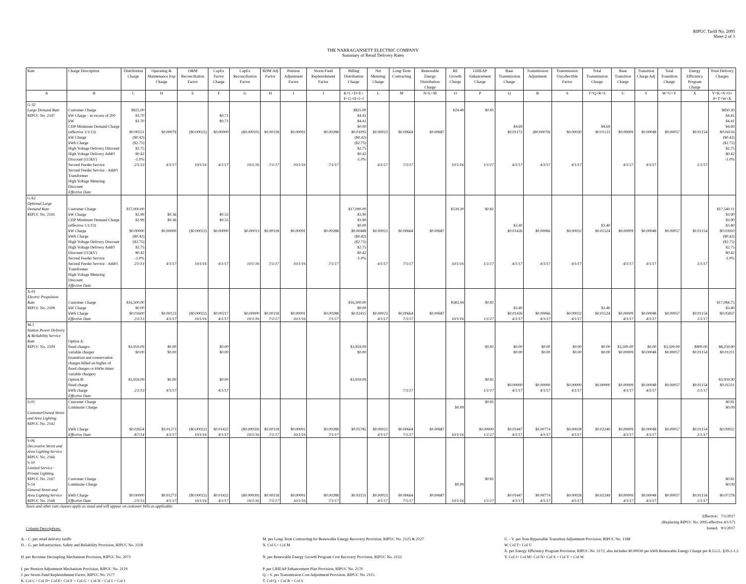RIPUC Tariff No. 2095
Sheet 2 of 3
THE NARRAGANSETT ELECTRIC COMPANY
Summary of Retail Delivery Rates
| Rate | Charge Description | Distribution Charge | Operating & Maintenance Exp Charge | O&M Reconciliation Factor | CapEx Factor Charge | CapEx Reconciliation Factor | RDM Adj Factor | Pension Adjustment Factor | Storm Fund Replenishment Factor | Billing Distribution Charge | Net Metering Charge | Long-Term Contracting | Renewable Energy Distribution Charge | RE Growth Charge | LIHEAP Enhancement Charge | Base Transmission Charge | Transmission Adjustment | Transmission Uncollectible Factor | Total Transmission Charge | Base Transition Charge | Transition Charge Adj | Total Transition Charge | Energy Efficiency Program Charge | Total Delivery Charges |
| --- | --- | --- | --- | --- | --- | --- | --- | --- | --- | --- | --- | --- | --- | --- | --- | --- | --- | --- | --- | --- | --- | --- | --- | --- |
| A | B | C | D | E | F | G | H | I | J | K=C+D+E+ F+G+H+I+J | L | M | N=L+M | O | P | Q | R | S | T=Q+R+S | U | V | W=U+V | X | Y=K+N+O+ P+T+W+X |
| G-32 Large Demand Rate RIPUC No. 2147 | Customer Charge kW Charge - in excess of 200 kW CHP Minimum Demand Charge (effective 1/1/13) kW Charge kWh Charge High Voltage Delivery Discount High Voltage Delivery Addt'l Discount (115kV) Second Feeder Service Second Feeder Service - Addt'l Transformer High Voltage Metering Discount Effective Date | $825.00 $3.70 $3.70 $0.00551 ($0.42) ($2.75) $2.75 $0.42 -1.0% 2/1/13 | $0.00079 4/1/17 | ($0.00022) 10/1/16 | $0.71 $0.71 $0.00000 4/1/17 | ($0.00010) 10/1/16 | $0.00118 7/1/17 | $0.00091 10/1/16 | $0.00288 7/1/17 | $825.00 $4.41 $4.41 $0.00 $0.01095 ($0.42) ($2.75) $2.75 $0.42 -1.0% | $0.00023 4/1/17 | $0.00664 7/1/17 | $0.00687 | $24.49 10/1/16 | $0.81 1/1/17 | $4.69 $0.01172 4/1/17 | ($0.00079) 4/1/17 | $0.00030 4/1/17 | $4.69 $0.01123 | $0.00009 4/1/17 | $0.00048 4/1/17 | $0.00057 | $0.01154 1/1/17 | $850.30 $4.41 $4.41 $4.69 $0.04116 ($0.42) ($2.75) $2.75 $0.42 -1.0% |
| G-62 Optional Large Demand Rate RIPUC No. 2141 | Customer Charge kW Charge CHP Minimum Demand Charge (effective 1/1/13) kW Charge kWh Charge High Voltage Delivery Discount High Voltage Delivery Addt'l Discount (115kV) Second Feeder Service Second Feeder Service - Addt'l Transformer High Voltage Metering Discount Effective Date | $17,000.00 $2.99 $2.99 $0.00000 ($0.42) ($2.75) $2.75 $0.42 -1.0% 2/1/13 | $0.36 $0.36 $0.00000 4/1/17 | ($0.00022) 10/1/16 | $0.55 $0.55 $0.00000 4/1/17 | $0.00013 10/1/16 | $0.00118 7/1/17 | $0.00091 10/1/16 | $0.00288 7/1/17 | $17,000.00 $3.90 $3.90 $0.00 $0.00488 ($0.42) ($2.75) $2.75 $0.42 -1.0% | $0.00023 4/1/17 | $0.00664 7/1/17 | $0.00687 | $539.30 10/1/16 | $0.81 1/1/17 | $3.40 $0.01426 4/1/17 | $0.00066 4/1/17 | $0.00032 4/1/17 | $3.40 $0.01524 | $0.00009 4/1/17 | $0.00048 4/1/17 | $0.00057 | $0.01154 1/1/17 | $17,540.11 $3.90 $3.90 $3.40 $0.03910 ($0.42) ($2.75) $2.75 $0.42 -1.0% |
| X-01 Electric Propulsion Rate RIPUC No. 2108 | Customer Charge kW Charge kWh Charge Effective Date | $16,500.00 $0.00 $0.01600 2/1/13 | $0.00123 4/1/17 | ($0.00022) 10/1/16 | $0.00217 4/1/17 | $0.00000 10/1/16 | $0.00118 7/1/17 | $0.00091 10/1/16 | $0.00288 7/1/17 | $16,500.00 $0.00 $0.02415 | $0.00023 4/1/17 | $0.00664 7/1/17 | $0.00687 | $583.94 10/1/16 | $0.81 1/1/17 | $3.40 $0.01426 4/1/17 | $0.00066 4/1/17 | $0.00032 4/1/17 | $3.40 $0.01524 | $0.00009 4/1/17 | $0.00048 4/1/17 | $0.00057 | $0.01154 1/1/17 | $17,084.75 $3.40 $0.05837 |
| M-1 Station Power Delivery & Reliability Service Rate RIPUC No. 2109 | Option A: fixed charges variable charges (transition and conservation charges billed on higher of fixed charges or kWhs times variable charges) Option B: fixed charge kWh charge Effective Date | $3,959.09 $0.00 $3,959.09 2/1/13 | $0.00 $0.00 $0.00 4/1/17 | | $0.00 $0.00 $0.00 4/1/17 | | | | | $3,959.09 $0.00 $3,959.09 | | 7/1/17 | | | $0.81 $0.81 1/1/17 | $0.00 $0.00 $0.00000 4/1/17 | $0.00 $0.00 $0.00000 4/1/17 | $0.00 $0.00 $0.00000 4/1/17 | $0.00 $0.00 $0.00000 | $3,500.00 $0.00009 $0.00009 4/1/17 | $0.00 $0.00048 $0.00048 4/1/17 | $3,500.00 $0.00057 $0.00057 | $800.00 $0.01154 $0.01154 1/1/17 | $8,259.90 $0.01211 $3,959.90 $0.01211 |
| S-05 CustomerOwned Street and Area Lighting RIPUC No. 2142 | Customer Charge Luminaire Charge kWh Charge Effective Date | $0.02654 8/7/14 | $0.01273 4/1/17 | ($0.00022) 10/1/16 | $0.01422 4/1/17 | ($0.00039) 10/1/16 | $0.00118 7/1/17 | $0.00091 10/1/16 | $0.00288 7/1/17 | $0.05785 | $0.00023 4/1/17 | $0.00664 7/1/17 | $0.00687 | $0.09 10/1/16 | $0.81 $0.00000 1/1/17 | $0.01447 4/1/17 | $0.00774 4/1/17 | $0.00028 4/1/17 | $0.02249 | $0.00009 4/1/17 | $0.00048 4/1/17 | $0.00057 | $0.01154 1/1/17 | $0.81 $0.09 $0.09932 |
| S-06 Decorative Street and Area Lighting Service RIPUC No. 2166 S-10 Limited Service - Private Lighting RIPUC No. 2167 S-14 General Street and Area Lighting Service RIPUC No. 2168 | Customer Charge Luminaire Charge kWh Charge Effective Date | $0.00000 2/1/13 | $0.01273 4/1/17 | ($0.00022) 10/1/16 | $0.01422 4/1/17 | ($0.00039) 10/1/16 | $0.00118 7/1/17 | $0.00091 10/1/16 | $0.00288 7/1/17 | $0.03131 | $0.00023 4/1/17 | $0.00664 7/1/17 | $0.00687 | $0.09 10/1/16 | $0.81 1/1/17 | $0.01447 4/1/17 | $0.00774 4/1/17 | $0.00028 4/1/17 | $0.02249 | $0.00009 4/1/17 | $0.00048 4/1/17 | $0.00057 | $0.01154 1/1/17 | $0.81 $0.09 $0.07278 |
Taxes and other rate clauses apply as usual and will appear on customer bills as applicable.
Column Descriptions:
Effective: 7/1/2017
(Replacing RIPUC No. 2095 effective 4/1/17)
Issued: 9/1/2017
A. - C. per retail delivery tariffs
D. - G. per Infrastructure, Safety and Reliability Provision, RIPUC No. 2118
H. per Revenue Decoupling Mechanism Provision, RIPUC No. 2073
I. per Pension Adjustment Mechanism Provision, RIPUC No. 2119
J. per Storm Fund Replenishment Factor, RIPUC No. 2177
K. Col C+ Col D+ Col E+ Col F + Col G + Col H + Col I + Col J
M. per Long-Term Contracting for Renewable Energy Recovery Provision, RIPUC No. 2125 & 2127
N. Col L+ Col M
N. per Renewable Energy Growth Program Cost Recovery Provision, RIPUC No. 2153
P. per LIHEAP Enhancement Plan Provision, RIPUC No. 2170
Q. - S. per Transmission Cost Adjustment Provision, RIPUC No. 2115
T. Col Q + Col R + Col S
U. - V. per Non-Bypassable Transition Adjustment Provision, RIPUC No. 1188
W. Col T+ Col U
X. per Energy Efficiency Program Provision, RIPUC No. 2172, also includes $0.00030 per kWh Renewable Energy Charge per R.I.G.L. §39-2-1.2
Y. Col J+ Col M+ Col N+ Col S + Col V + Col W